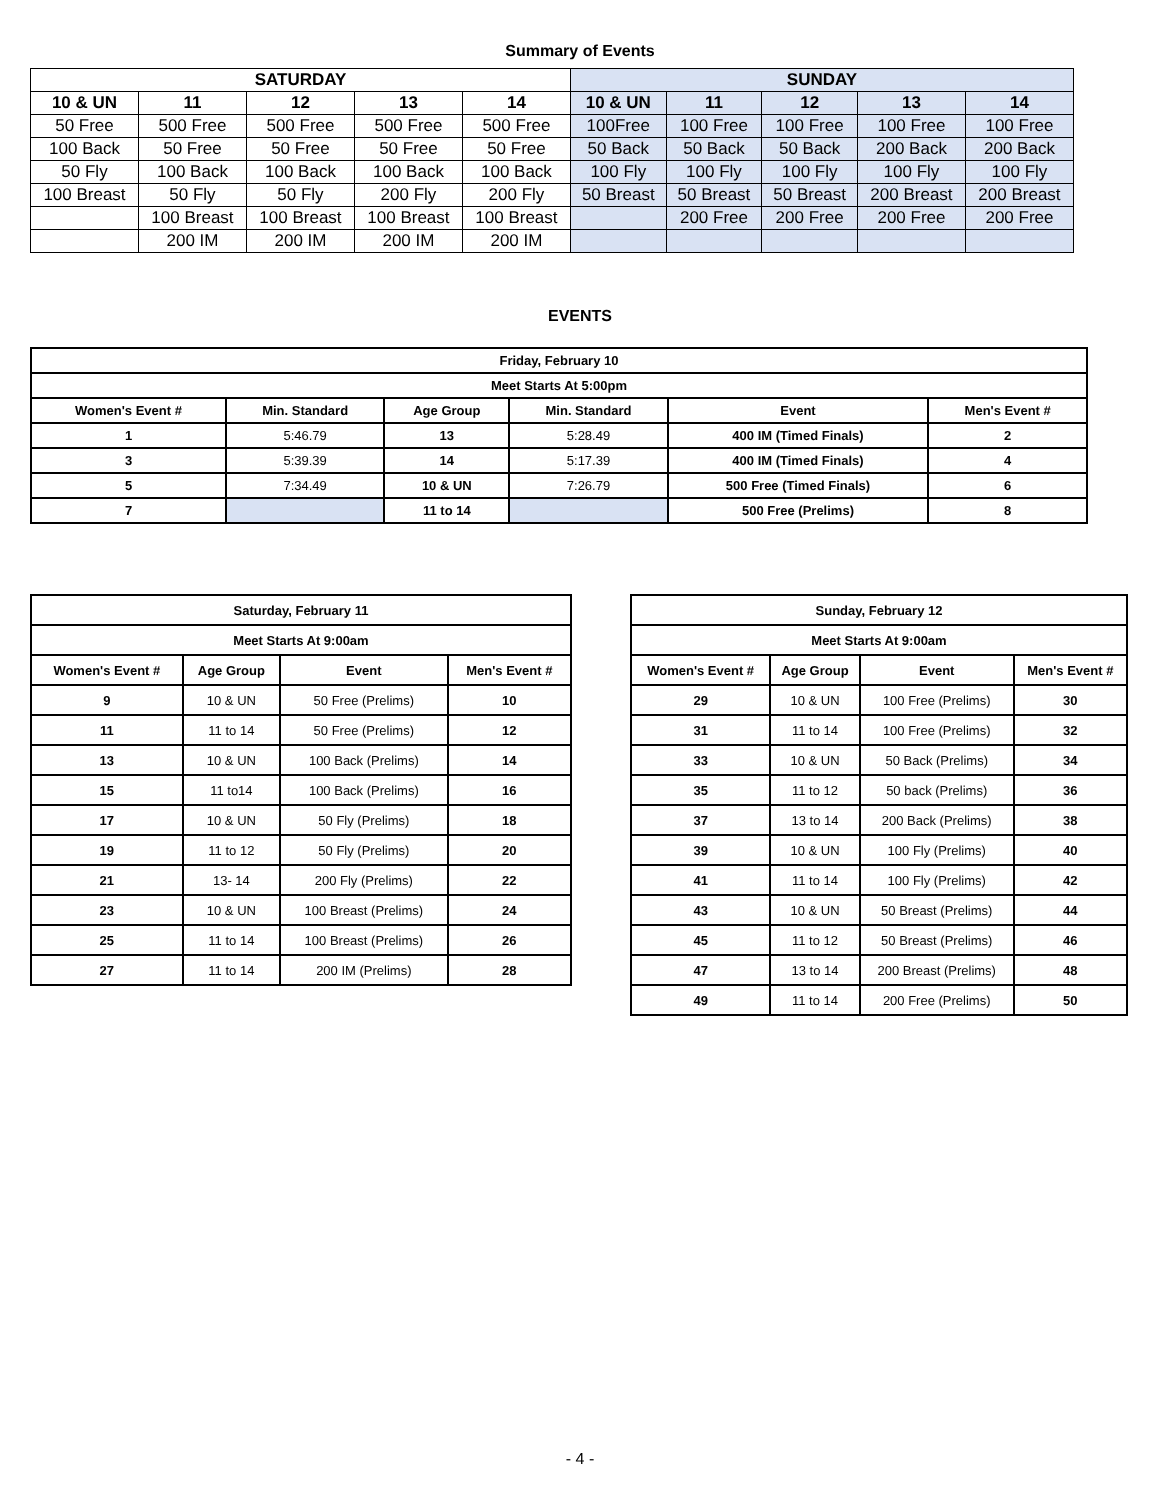Summary of Events
| SATURDAY | | | | | SUNDAY | | | | |
| --- | --- | --- | --- | --- | --- | --- | --- | --- | --- |
| 10 & UN | 11 | 12 | 13 | 14 | 10 & UN | 11 | 12 | 13 | 14 |
| 50 Free | 500 Free | 500 Free | 500 Free | 500 Free | 100Free | 100 Free | 100 Free | 100 Free | 100 Free |
| 100 Back | 50 Free | 50 Free | 50 Free | 50 Free | 50 Back | 50 Back | 50 Back | 200 Back | 200 Back |
| 50 Fly | 100 Back | 100 Back | 100 Back | 100 Back | 100 Fly | 100 Fly | 100 Fly | 100 Fly | 100 Fly |
| 100 Breast | 50 Fly | 50 Fly | 200 Fly | 200 Fly | 50 Breast | 50 Breast | 50 Breast | 200 Breast | 200 Breast |
| | 100 Breast | 100 Breast | 100 Breast | 100 Breast | | 200 Free | 200 Free | 200 Free | 200 Free |
| | 200 IM | 200 IM | 200 IM | 200 IM | | | | | |
EVENTS
| Friday, February 10 | | | | | |
| --- | --- | --- | --- | --- | --- |
| Meet Starts At 5:00pm | | | | | |
| Women's Event # | Min. Standard | Age Group | Min. Standard | Event | Men's Event # |
| 1 | 5:46.79 | 13 | 5:28.49 | 400 IM (Timed Finals) | 2 |
| 3 | 5:39.39 | 14 | 5:17.39 | 400 IM (Timed Finals) | 4 |
| 5 | 7:34.49 | 10 & UN | 7:26.79 | 500 Free (Timed Finals) | 6 |
| 7 | | 11 to 14 | | 500 Free (Prelims) | 8 |
| Saturday, February 11 | | | |
| --- | --- | --- | --- |
| Meet Starts At 9:00am | | | |
| Women's Event # | Age Group | Event | Men's Event # |
| 9 | 10 & UN | 50 Free (Prelims) | 10 |
| 11 | 11 to 14 | 50 Free (Prelims) | 12 |
| 13 | 10 & UN | 100 Back (Prelims) | 14 |
| 15 | 11 to14 | 100 Back (Prelims) | 16 |
| 17 | 10 & UN | 50 Fly (Prelims) | 18 |
| 19 | 11 to 12 | 50 Fly (Prelims) | 20 |
| 21 | 13- 14 | 200 Fly (Prelims) | 22 |
| 23 | 10 & UN | 100 Breast (Prelims) | 24 |
| 25 | 11 to 14 | 100 Breast (Prelims) | 26 |
| 27 | 11 to 14 | 200 IM (Prelims) | 28 |
| Sunday, February 12 | | | |
| --- | --- | --- | --- |
| Meet Starts At 9:00am | | | |
| Women's Event # | Age Group | Event | Men's Event # |
| 29 | 10 & UN | 100 Free (Prelims) | 30 |
| 31 | 11 to 14 | 100 Free (Prelims) | 32 |
| 33 | 10 & UN | 50 Back (Prelims) | 34 |
| 35 | 11 to 12 | 50 back (Prelims) | 36 |
| 37 | 13 to 14 | 200 Back (Prelims) | 38 |
| 39 | 10 & UN | 100 Fly (Prelims) | 40 |
| 41 | 11 to 14 | 100 Fly (Prelims) | 42 |
| 43 | 10 & UN | 50 Breast (Prelims) | 44 |
| 45 | 11 to 12 | 50 Breast (Prelims) | 46 |
| 47 | 13 to 14 | 200 Breast (Prelims) | 48 |
| 49 | 11 to 14 | 200 Free (Prelims) | 50 |
- 4 -